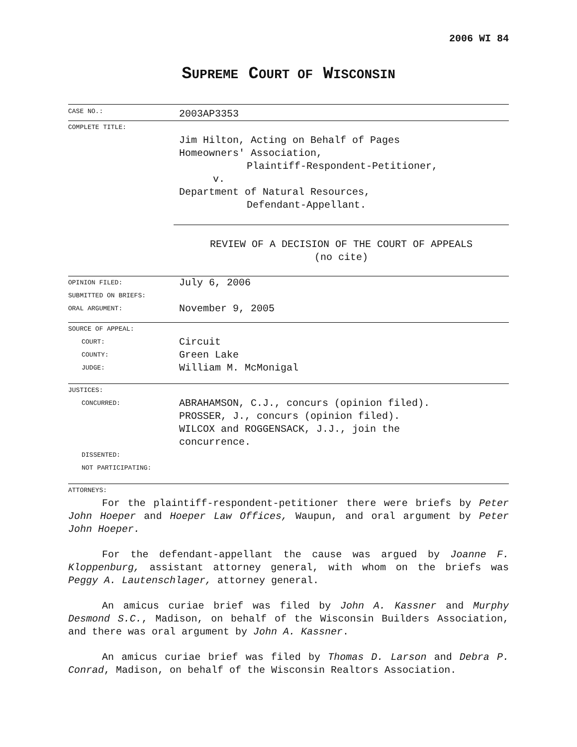2006 WI 84
SUPREME COURT OF WISCONSIN
CASE NO.:
2003AP3353
COMPLETE TITLE:
Jim Hilton, Acting on Behalf of Pages
Homeowners' Association,
Plaintiff-Respondent-Petitioner,
v.
Department of Natural Resources,
Defendant-Appellant.
REVIEW OF A DECISION OF THE COURT OF APPEALS
(no cite)
OPINION FILED:
SUBMITTED ON BRIEFS:
ORAL ARGUMENT:
July 6, 2006
November 9, 2005
SOURCE OF APPEAL:
COURT:
COUNTY:
JUDGE:
Circuit
Green Lake
William M. McMonigal
JUSTICES:
CONCURRED:
DISSENTED:
NOT PARTICIPATING:
ABRAHAMSON, C.J., concurs (opinion filed).
PROSSER, J., concurs (opinion filed).
WILCOX and ROGGENSACK, J.J., join the
concurrence.
ATTORNEYS:
For the plaintiff-respondent-petitioner there were briefs by Peter John Hoeper and Hoeper Law Offices, Waupun, and oral argument by Peter John Hoeper.
For the defendant-appellant the cause was argued by Joanne F. Kloppenburg, assistant attorney general, with whom on the briefs was Peggy A. Lautenschlager, attorney general.
An amicus curiae brief was filed by John A. Kassner and Murphy Desmond S.C., Madison, on behalf of the Wisconsin Builders Association, and there was oral argument by John A. Kassner.
An amicus curiae brief was filed by Thomas D. Larson and Debra P. Conrad, Madison, on behalf of the Wisconsin Realtors Association.